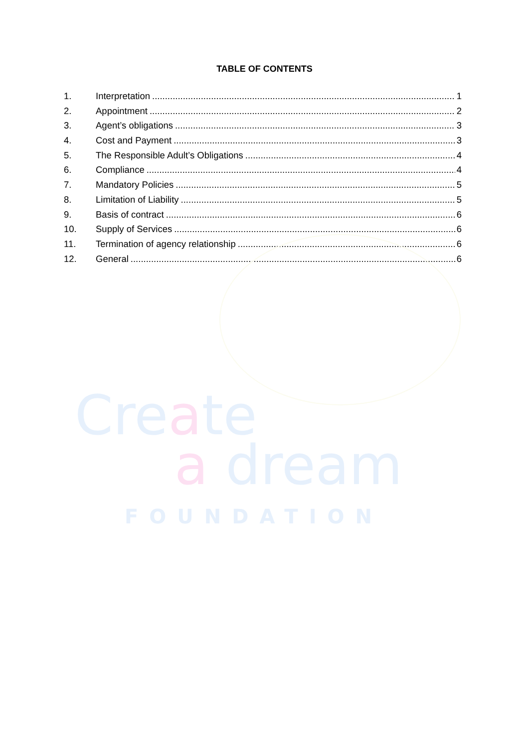TABLE OF CONTENTS
1. Interpretation 1
2. Appointment 2
3. Agent’s obligations 3
4. Cost and Payment 3
5. The Responsible Adult’s Obligations 4
6. Compliance 4
7. Mandatory Policies 5
8. Limitation of Liability 5
9. Basis of contract 6
10. Supply of Services 6
11. Termination of agency relationship 6
12. General 6
Create
a dream
FOUNDATION